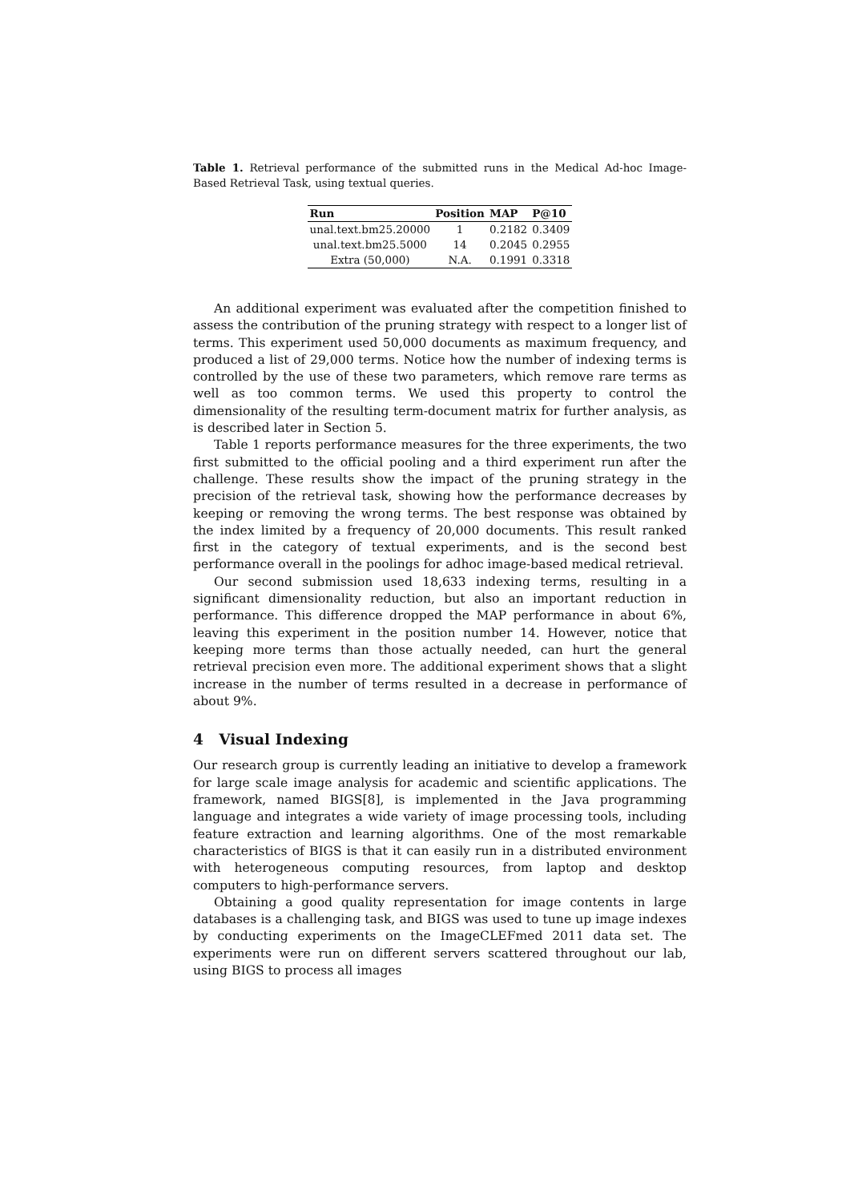Table 1. Retrieval performance of the submitted runs in the Medical Ad-hoc Image-Based Retrieval Task, using textual queries.
| Run | Position | MAP | P@10 |
| --- | --- | --- | --- |
| unal.text.bm25.20000 | 1 | 0.2182 | 0.3409 |
| unal.text.bm25.5000 | 14 | 0.2045 | 0.2955 |
| Extra (50,000) | N.A. | 0.1991 | 0.3318 |
An additional experiment was evaluated after the competition finished to assess the contribution of the pruning strategy with respect to a longer list of terms. This experiment used 50,000 documents as maximum frequency, and produced a list of 29,000 terms. Notice how the number of indexing terms is controlled by the use of these two parameters, which remove rare terms as well as too common terms. We used this property to control the dimensionality of the resulting term-document matrix for further analysis, as is described later in Section 5.
Table 1 reports performance measures for the three experiments, the two first submitted to the official pooling and a third experiment run after the challenge. These results show the impact of the pruning strategy in the precision of the retrieval task, showing how the performance decreases by keeping or removing the wrong terms. The best response was obtained by the index limited by a frequency of 20,000 documents. This result ranked first in the category of textual experiments, and is the second best performance overall in the poolings for adhoc image-based medical retrieval.
Our second submission used 18,633 indexing terms, resulting in a significant dimensionality reduction, but also an important reduction in performance. This difference dropped the MAP performance in about 6%, leaving this experiment in the position number 14. However, notice that keeping more terms than those actually needed, can hurt the general retrieval precision even more. The additional experiment shows that a slight increase in the number of terms resulted in a decrease in performance of about 9%.
4 Visual Indexing
Our research group is currently leading an initiative to develop a framework for large scale image analysis for academic and scientific applications. The framework, named BIGS[8], is implemented in the Java programming language and integrates a wide variety of image processing tools, including feature extraction and learning algorithms. One of the most remarkable characteristics of BIGS is that it can easily run in a distributed environment with heterogeneous computing resources, from laptop and desktop computers to high-performance servers.
Obtaining a good quality representation for image contents in large databases is a challenging task, and BIGS was used to tune up image indexes by conducting experiments on the ImageCLEFmed 2011 data set. The experiments were run on different servers scattered throughout our lab, using BIGS to process all images